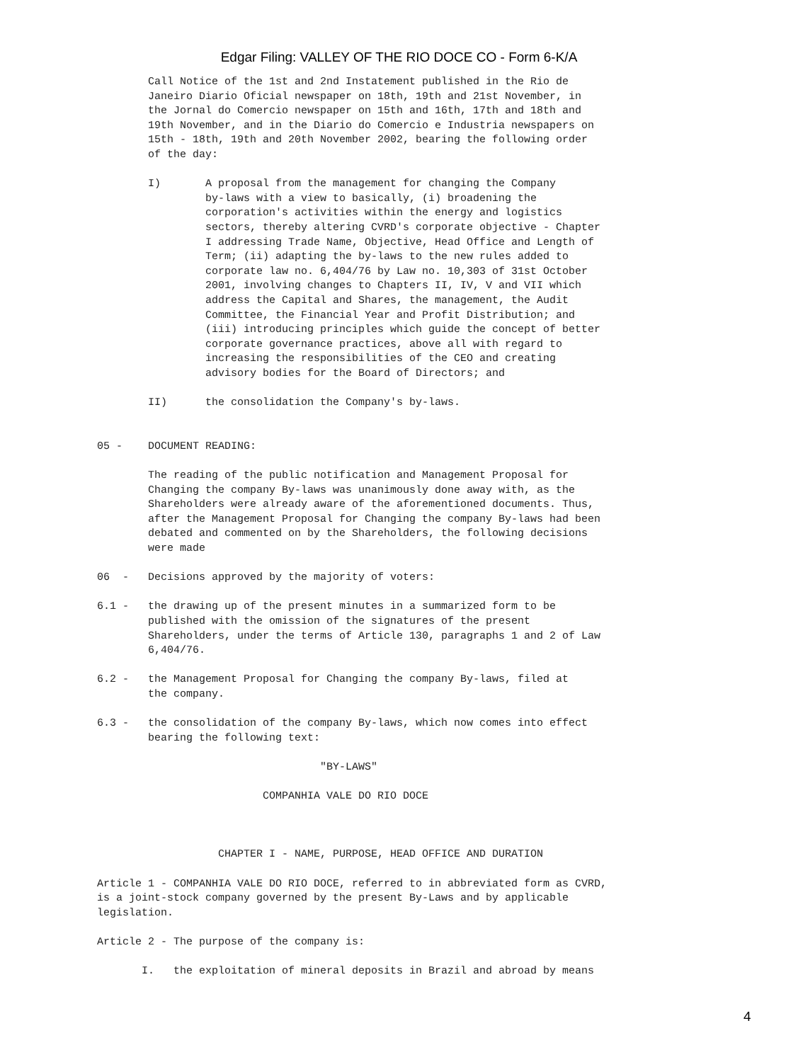Edgar Filing: VALLEY OF THE RIO DOCE CO - Form 6-K/A
        Call Notice of the 1st and 2nd Instatement published in the Rio de
        Janeiro Diario Oficial newspaper on 18th, 19th and 21st November, in
        the Jornal do Comercio newspaper on 15th and 16th, 17th and 18th and
        19th November, and in the Diario do Comercio e Industria newspapers on
        15th - 18th, 19th and 20th November 2002, bearing the following order
        of the day:

        I)       A proposal from the management for changing the Company
                 by-laws with a view to basically, (i) broadening the
                 corporation's activities within the energy and logistics
                 sectors, thereby altering CVRD's corporate objective - Chapter
                 I addressing Trade Name, Objective, Head Office and Length of
                 Term; (ii) adapting the by-laws to the new rules added to
                 corporate law no. 6,404/76 by Law no. 10,303 of 31st October
                 2001, involving changes to Chapters II, IV, V and VII which
                 address the Capital and Shares, the management, the Audit
                 Committee, the Financial Year and Profit Distribution; and
                 (iii) introducing principles which guide the concept of better
                 corporate governance practices, above all with regard to
                 increasing the responsibilities of the CEO and creating
                 advisory bodies for the Board of Directors; and

        II)      the consolidation the Company's by-laws.


05 -    DOCUMENT READING:

        The reading of the public notification and Management Proposal for
        Changing the company By-laws was unanimously done away with, as the
        Shareholders were already aware of the aforementioned documents. Thus,
        after the Management Proposal for Changing the company By-laws had been
        debated and commented on by the Shareholders, the following decisions
        were made

06  -   Decisions approved by the majority of voters:

6.1 -   the drawing up of the present minutes in a summarized form to be
        published with the omission of the signatures of the present
        Shareholders, under the terms of Article 130, paragraphs 1 and 2 of Law
        6,404/76.

6.2 -   the Management Proposal for Changing the company By-laws, filed at
        the company.

6.3 -   the consolidation of the company By-laws, which now comes into effect
        bearing the following text:

                                   "BY-LAWS"

                          COMPANHIA VALE DO RIO DOCE



                   CHAPTER I - NAME, PURPOSE, HEAD OFFICE AND DURATION

Article 1 - COMPANHIA VALE DO RIO DOCE, referred to in abbreviated form as CVRD,
is a joint-stock company governed by the present By-Laws and by applicable
legislation.

Article 2 - The purpose of the company is:

       I.   the exploitation of mineral deposits in Brazil and abroad by means
4